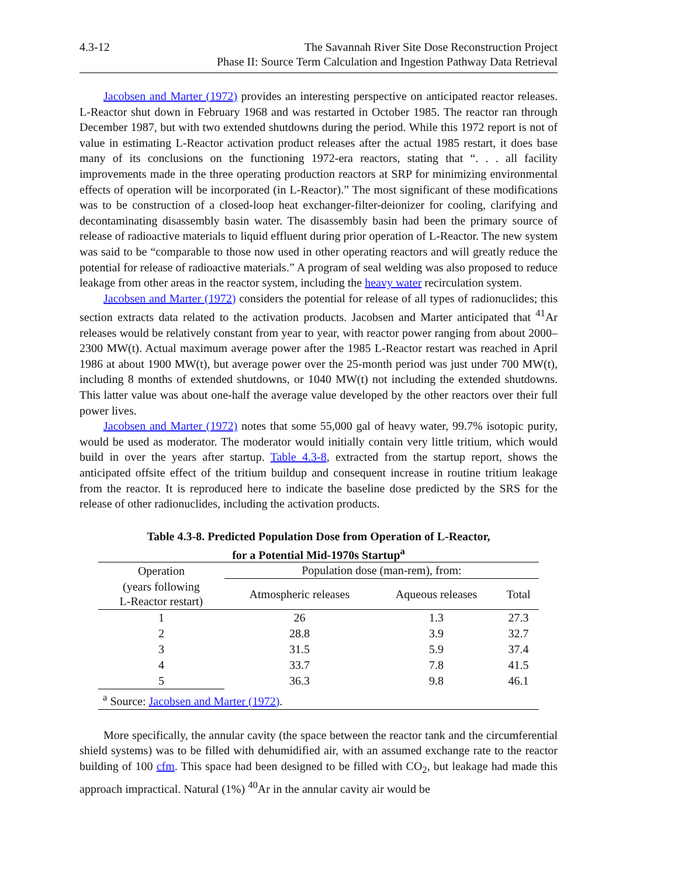4.3-12 The Savannah River Site Dose Reconstruction Project
Phase II: Source Term Calculation and Ingestion Pathway Data Retrieval
Jacobsen and Marter (1972) provides an interesting perspective on anticipated reactor releases. L-Reactor shut down in February 1968 and was restarted in October 1985. The reactor ran through December 1987, but with two extended shutdowns during the period. While this 1972 report is not of value in estimating L-Reactor activation product releases after the actual 1985 restart, it does base many of its conclusions on the functioning 1972-era reactors, stating that “. . . all facility improvements made in the three operating production reactors at SRP for minimizing environmental effects of operation will be incorporated (in L-Reactor).” The most significant of these modifications was to be construction of a closed-loop heat exchanger-filter-deionizer for cooling, clarifying and decontaminating disassembly basin water. The disassembly basin had been the primary source of release of radioactive materials to liquid effluent during prior operation of L-Reactor. The new system was said to be “comparable to those now used in other operating reactors and will greatly reduce the potential for release of radioactive materials.” A program of seal welding was also proposed to reduce leakage from other areas in the reactor system, including the heavy water recirculation system.
Jacobsen and Marter (1972) considers the potential for release of all types of radionuclides; this section extracts data related to the activation products. Jacobsen and Marter anticipated that <sup>41</sup>Ar releases would be relatively constant from year to year, with reactor power ranging from about 2000–2300 MW(t). Actual maximum average power after the 1985 L-Reactor restart was reached in April 1986 at about 1900 MW(t), but average power over the 25-month period was just under 700 MW(t), including 8 months of extended shutdowns, or 1040 MW(t) not including the extended shutdowns. This latter value was about one-half the average value developed by the other reactors over their full power lives.
Jacobsen and Marter (1972) notes that some 55,000 gal of heavy water, 99.7% isotopic purity, would be used as moderator. The moderator would initially contain very little tritium, which would build in over the years after startup. Table 4.3-8, extracted from the startup report, shows the anticipated offsite effect of the tritium buildup and consequent increase in routine tritium leakage from the reactor. It is reproduced here to indicate the baseline dose predicted by the SRS for the release of other radionuclides, including the activation products.
Table 4.3-8. Predicted Population Dose from Operation of L-Reactor,
for a Potential Mid-1970s Startup<sup>a</sup>
| Operation | Population dose (man-rem), from: | | |
| --- | --- | --- | --- |
| (years following L-Reactor restart) | Atmospheric releases | Aqueous releases | Total |
| 1 | 26 | 1.3 | 27.3 |
| 2 | 28.8 | 3.9 | 32.7 |
| 3 | 31.5 | 5.9 | 37.4 |
| 4 | 33.7 | 7.8 | 41.5 |
| 5 | 36.3 | 9.8 | 46.1 |
| <sup>a</sup> Source: Jacobsen and Marter (1972) . | | | |
More specifically, the annular cavity (the space between the reactor tank and the circumferential shield systems) was to be filled with dehumidified air, with an assumed exchange rate to the reactor building of 100 cfm. This space had been designed to be filled with CO<sub>2</sub>, but leakage had made this approach impractical. Natural (1%) <sup>40</sup>Ar in the annular cavity air would be